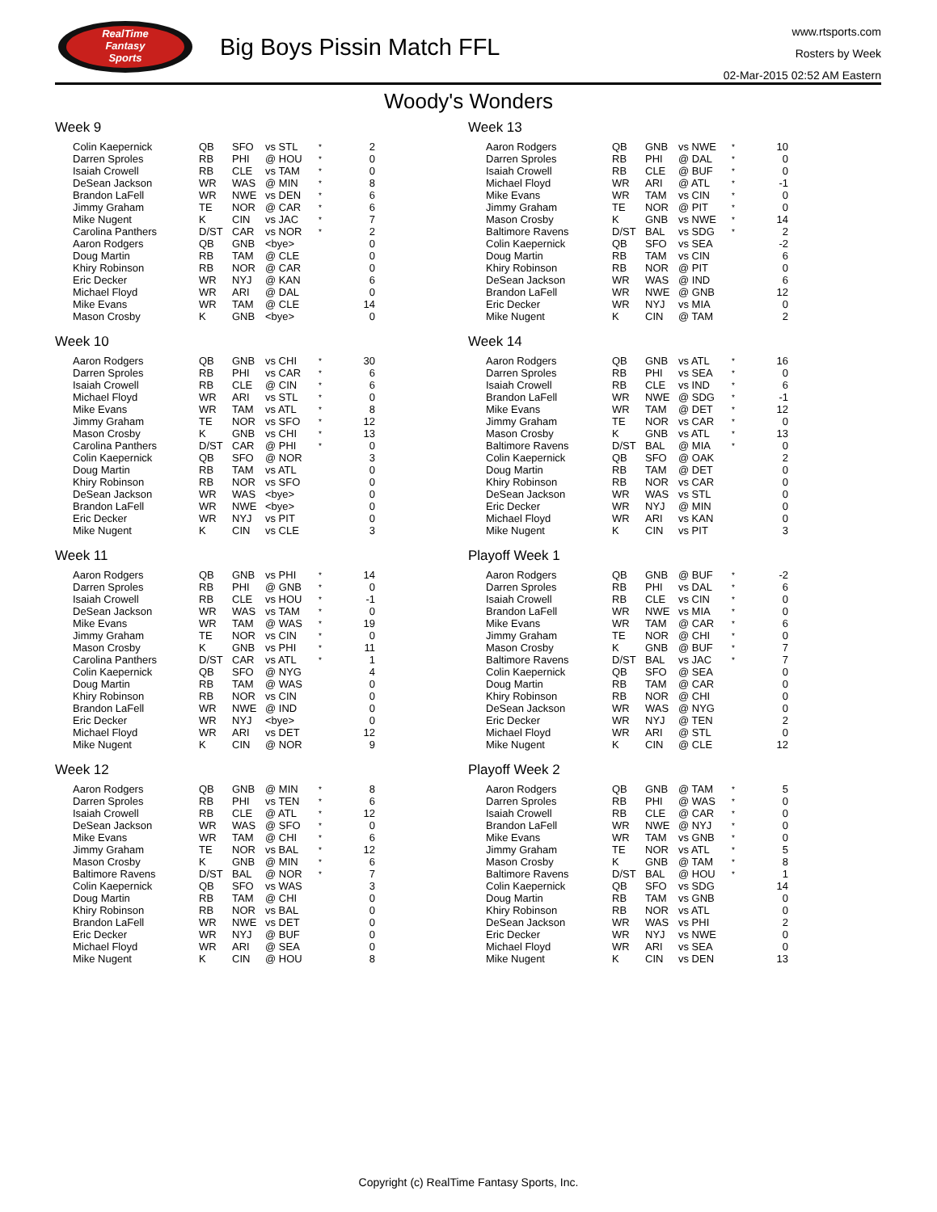RealTime
Fantasy
Sports
Big Boys Pissin Match FFL
www.rtsports.com
Rosters by Week
02-Mar-2015 02:52 AM Eastern
Woody's Wonders
Week 9
| Colin Kaepernick | QB | SFO | vs STL | * | 2 |
| Darren Sproles | RB | PHI | @ HOU | * | 0 |
| Isaiah Crowell | RB | CLE | vs TAM | * | 0 |
| DeSean Jackson | WR | WAS | @ MIN | * | 8 |
| Brandon LaFell | WR | NWE | vs DEN | * | 6 |
| Jimmy Graham | TE | NOR | @ CAR | * | 6 |
| Mike Nugent | K | CIN | vs JAC | * | 7 |
| Carolina Panthers | D/ST | CAR | vs NOR | * | 2 |
| Aaron Rodgers | QB | GNB | <bye> | | 0 |
| Doug Martin | RB | TAM | @ CLE | | 0 |
| Khiry Robinson | RB | NOR | @ CAR | | 0 |
| Eric Decker | WR | NYJ | @ KAN | | 6 |
| Michael Floyd | WR | ARI | @ DAL | | 0 |
| Mike Evans | WR | TAM | @ CLE | | 14 |
| Mason Crosby | K | GNB | <bye> | | 0 |
Week 10
| Aaron Rodgers | QB | GNB | vs CHI | * | 30 |
| Darren Sproles | RB | PHI | vs CAR | * | 6 |
| Isaiah Crowell | RB | CLE | @ CIN | * | 6 |
| Michael Floyd | WR | ARI | vs STL | * | 0 |
| Mike Evans | WR | TAM | vs ATL | * | 8 |
| Jimmy Graham | TE | NOR | vs SFO | * | 12 |
| Mason Crosby | K | GNB | vs CHI | * | 13 |
| Carolina Panthers | D/ST | CAR | @ PHI | * | 0 |
| Colin Kaepernick | QB | SFO | @ NOR | | 3 |
| Doug Martin | RB | TAM | vs ATL | | 0 |
| Khiry Robinson | RB | NOR | vs SFO | | 0 |
| DeSean Jackson | WR | WAS | <bye> | | 0 |
| Brandon LaFell | WR | NWE | <bye> | | 0 |
| Eric Decker | WR | NYJ | vs PIT | | 0 |
| Mike Nugent | K | CIN | vs CLE | | 3 |
Week 11
| Aaron Rodgers | QB | GNB | vs PHI | * | 14 |
| Darren Sproles | RB | PHI | @ GNB | * | 0 |
| Isaiah Crowell | RB | CLE | vs HOU | * | -1 |
| DeSean Jackson | WR | WAS | vs TAM | * | 0 |
| Mike Evans | WR | TAM | @ WAS | * | 19 |
| Jimmy Graham | TE | NOR | vs CIN | * | 0 |
| Mason Crosby | K | GNB | vs PHI | * | 11 |
| Carolina Panthers | D/ST | CAR | vs ATL | * | 1 |
| Colin Kaepernick | QB | SFO | @ NYG | | 4 |
| Doug Martin | RB | TAM | @ WAS | | 0 |
| Khiry Robinson | RB | NOR | vs CIN | | 0 |
| Brandon LaFell | WR | NWE | @ IND | | 0 |
| Eric Decker | WR | NYJ | <bye> | | 0 |
| Michael Floyd | WR | ARI | vs DET | | 12 |
| Mike Nugent | K | CIN | @ NOR | | 9 |
Week 12
| Aaron Rodgers | QB | GNB | @ MIN | * | 8 |
| Darren Sproles | RB | PHI | vs TEN | * | 6 |
| Isaiah Crowell | RB | CLE | @ ATL | * | 12 |
| DeSean Jackson | WR | WAS | @ SFO | * | 0 |
| Mike Evans | WR | TAM | @ CHI | * | 6 |
| Jimmy Graham | TE | NOR | vs BAL | * | 12 |
| Mason Crosby | K | GNB | @ MIN | * | 6 |
| Baltimore Ravens | D/ST | BAL | @ NOR | * | 7 |
| Colin Kaepernick | QB | SFO | vs WAS | | 3 |
| Doug Martin | RB | TAM | @ CHI | | 0 |
| Khiry Robinson | RB | NOR | vs BAL | | 0 |
| Brandon LaFell | WR | NWE | vs DET | | 0 |
| Eric Decker | WR | NYJ | @ BUF | | 0 |
| Michael Floyd | WR | ARI | @ SEA | | 0 |
| Mike Nugent | K | CIN | @ HOU | | 8 |
Week 13
| Aaron Rodgers | QB | GNB | vs NWE | * | 10 |
| Darren Sproles | RB | PHI | @ DAL | * | 0 |
| Isaiah Crowell | RB | CLE | @ BUF | * | 0 |
| Michael Floyd | WR | ARI | @ ATL | * | -1 |
| Mike Evans | WR | TAM | vs CIN | * | 0 |
| Jimmy Graham | TE | NOR | @ PIT | * | 0 |
| Mason Crosby | K | GNB | vs NWE | * | 14 |
| Baltimore Ravens | D/ST | BAL | vs SDG | * | 2 |
| Colin Kaepernick | QB | SFO | vs SEA | | -2 |
| Doug Martin | RB | TAM | vs CIN | | 6 |
| Khiry Robinson | RB | NOR | @ PIT | | 0 |
| DeSean Jackson | WR | WAS | @ IND | | 6 |
| Brandon LaFell | WR | NWE | @ GNB | | 12 |
| Eric Decker | WR | NYJ | vs MIA | | 0 |
| Mike Nugent | K | CIN | @ TAM | | 2 |
Week 14
| Aaron Rodgers | QB | GNB | vs ATL | * | 16 |
| Darren Sproles | RB | PHI | vs SEA | * | 0 |
| Isaiah Crowell | RB | CLE | vs IND | * | 6 |
| Brandon LaFell | WR | NWE | @ SDG | * | -1 |
| Mike Evans | WR | TAM | @ DET | * | 12 |
| Jimmy Graham | TE | NOR | vs CAR | * | 0 |
| Mason Crosby | K | GNB | vs ATL | * | 13 |
| Baltimore Ravens | D/ST | BAL | @ MIA | * | 0 |
| Colin Kaepernick | QB | SFO | @ OAK | | 2 |
| Doug Martin | RB | TAM | @ DET | | 0 |
| Khiry Robinson | RB | NOR | vs CAR | | 0 |
| DeSean Jackson | WR | WAS | vs STL | | 0 |
| Eric Decker | WR | NYJ | @ MIN | | 0 |
| Michael Floyd | WR | ARI | vs KAN | | 0 |
| Mike Nugent | K | CIN | vs PIT | | 3 |
Playoff Week 1
| Aaron Rodgers | QB | GNB | @ BUF | * | -2 |
| Darren Sproles | RB | PHI | vs DAL | * | 6 |
| Isaiah Crowell | RB | CLE | vs CIN | * | 0 |
| Brandon LaFell | WR | NWE | vs MIA | * | 0 |
| Mike Evans | WR | TAM | @ CAR | * | 6 |
| Jimmy Graham | TE | NOR | @ CHI | * | 0 |
| Mason Crosby | K | GNB | @ BUF | * | 7 |
| Baltimore Ravens | D/ST | BAL | vs JAC | * | 7 |
| Colin Kaepernick | QB | SFO | @ SEA | | 0 |
| Doug Martin | RB | TAM | @ CAR | | 0 |
| Khiry Robinson | RB | NOR | @ CHI | | 0 |
| DeSean Jackson | WR | WAS | @ NYG | | 0 |
| Eric Decker | WR | NYJ | @ TEN | | 2 |
| Michael Floyd | WR | ARI | @ STL | | 0 |
| Mike Nugent | K | CIN | @ CLE | | 12 |
Playoff Week 2
| Aaron Rodgers | QB | GNB | @ TAM | * | 5 |
| Darren Sproles | RB | PHI | @ WAS | * | 0 |
| Isaiah Crowell | RB | CLE | @ CAR | * | 0 |
| Brandon LaFell | WR | NWE | @ NYJ | * | 0 |
| Mike Evans | WR | TAM | vs GNB | * | 0 |
| Jimmy Graham | TE | NOR | vs ATL | * | 5 |
| Mason Crosby | K | GNB | @ TAM | * | 8 |
| Baltimore Ravens | D/ST | BAL | @ HOU | * | 1 |
| Colin Kaepernick | QB | SFO | vs SDG | | 14 |
| Doug Martin | RB | TAM | vs GNB | | 0 |
| Khiry Robinson | RB | NOR | vs ATL | | 0 |
| DeSean Jackson | WR | WAS | vs PHI | | 2 |
| Eric Decker | WR | NYJ | vs NWE | | 0 |
| Michael Floyd | WR | ARI | vs SEA | | 0 |
| Mike Nugent | K | CIN | vs DEN | | 13 |
Copyright (c) RealTime Fantasy Sports, Inc.